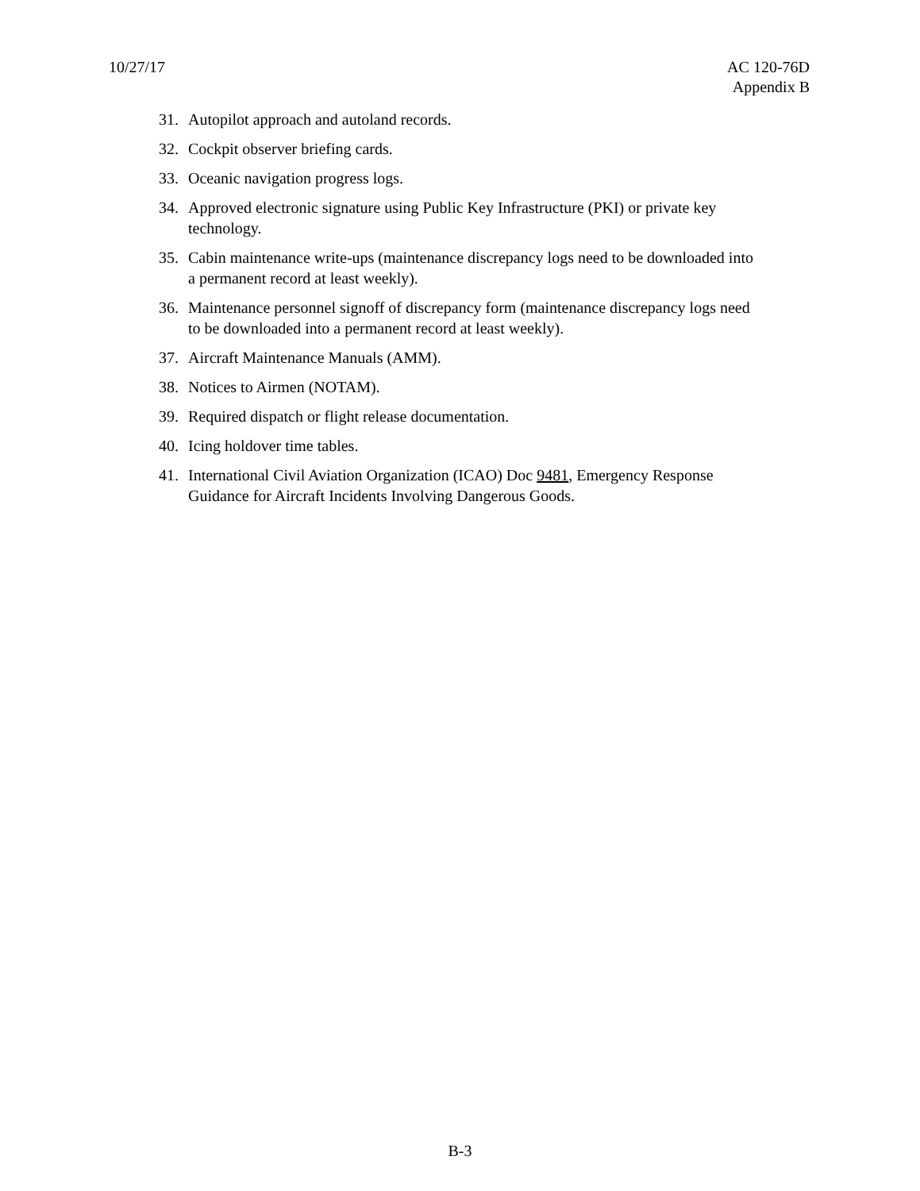10/27/17 AC 120-76D
Appendix B
31. Autopilot approach and autoland records.
32. Cockpit observer briefing cards.
33. Oceanic navigation progress logs.
34. Approved electronic signature using Public Key Infrastructure (PKI) or private key technology.
35. Cabin maintenance write-ups (maintenance discrepancy logs need to be downloaded into a permanent record at least weekly).
36. Maintenance personnel signoff of discrepancy form (maintenance discrepancy logs need to be downloaded into a permanent record at least weekly).
37. Aircraft Maintenance Manuals (AMM).
38. Notices to Airmen (NOTAM).
39. Required dispatch or flight release documentation.
40. Icing holdover time tables.
41. International Civil Aviation Organization (ICAO) Doc 9481, Emergency Response Guidance for Aircraft Incidents Involving Dangerous Goods.
B-3